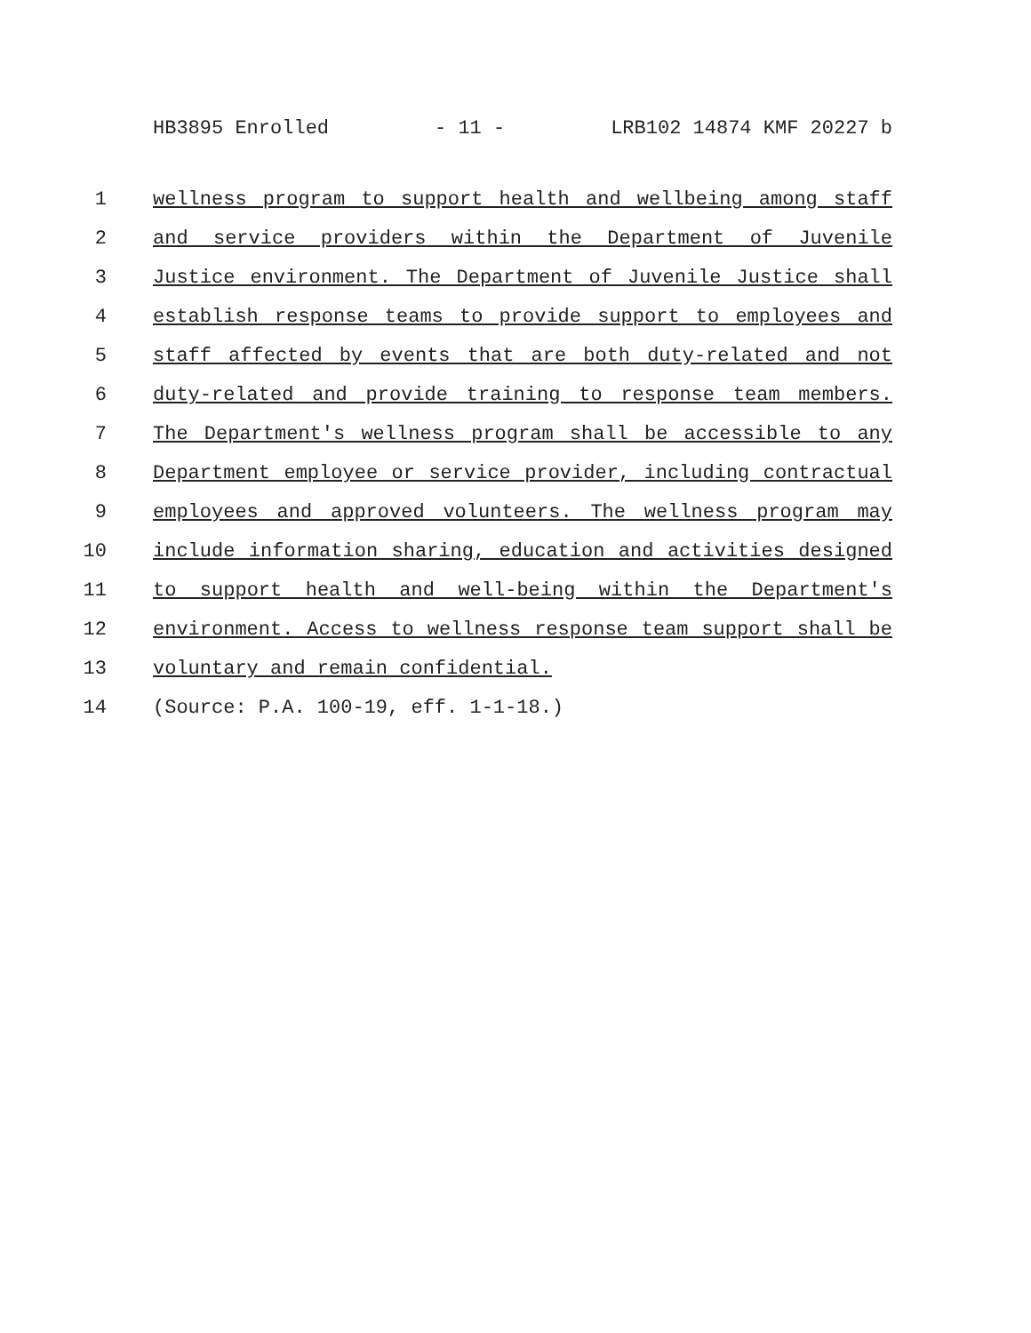HB3895 Enrolled - 11 - LRB102 14874 KMF 20227 b
1 wellness program to support health and wellbeing among staff
2 and service providers within the Department of Juvenile
3 Justice environment. The Department of Juvenile Justice shall
4 establish response teams to provide support to employees and
5 staff affected by events that are both duty-related and not
6 duty-related and provide training to response team members.
7 The Department's wellness program shall be accessible to any
8 Department employee or service provider, including contractual
9 employees and approved volunteers. The wellness program may
10 include information sharing, education and activities designed
11 to support health and well-being within the Department's
12 environment. Access to wellness response team support shall be
13 voluntary and remain confidential.
14 (Source: P.A. 100-19, eff. 1-1-18.)